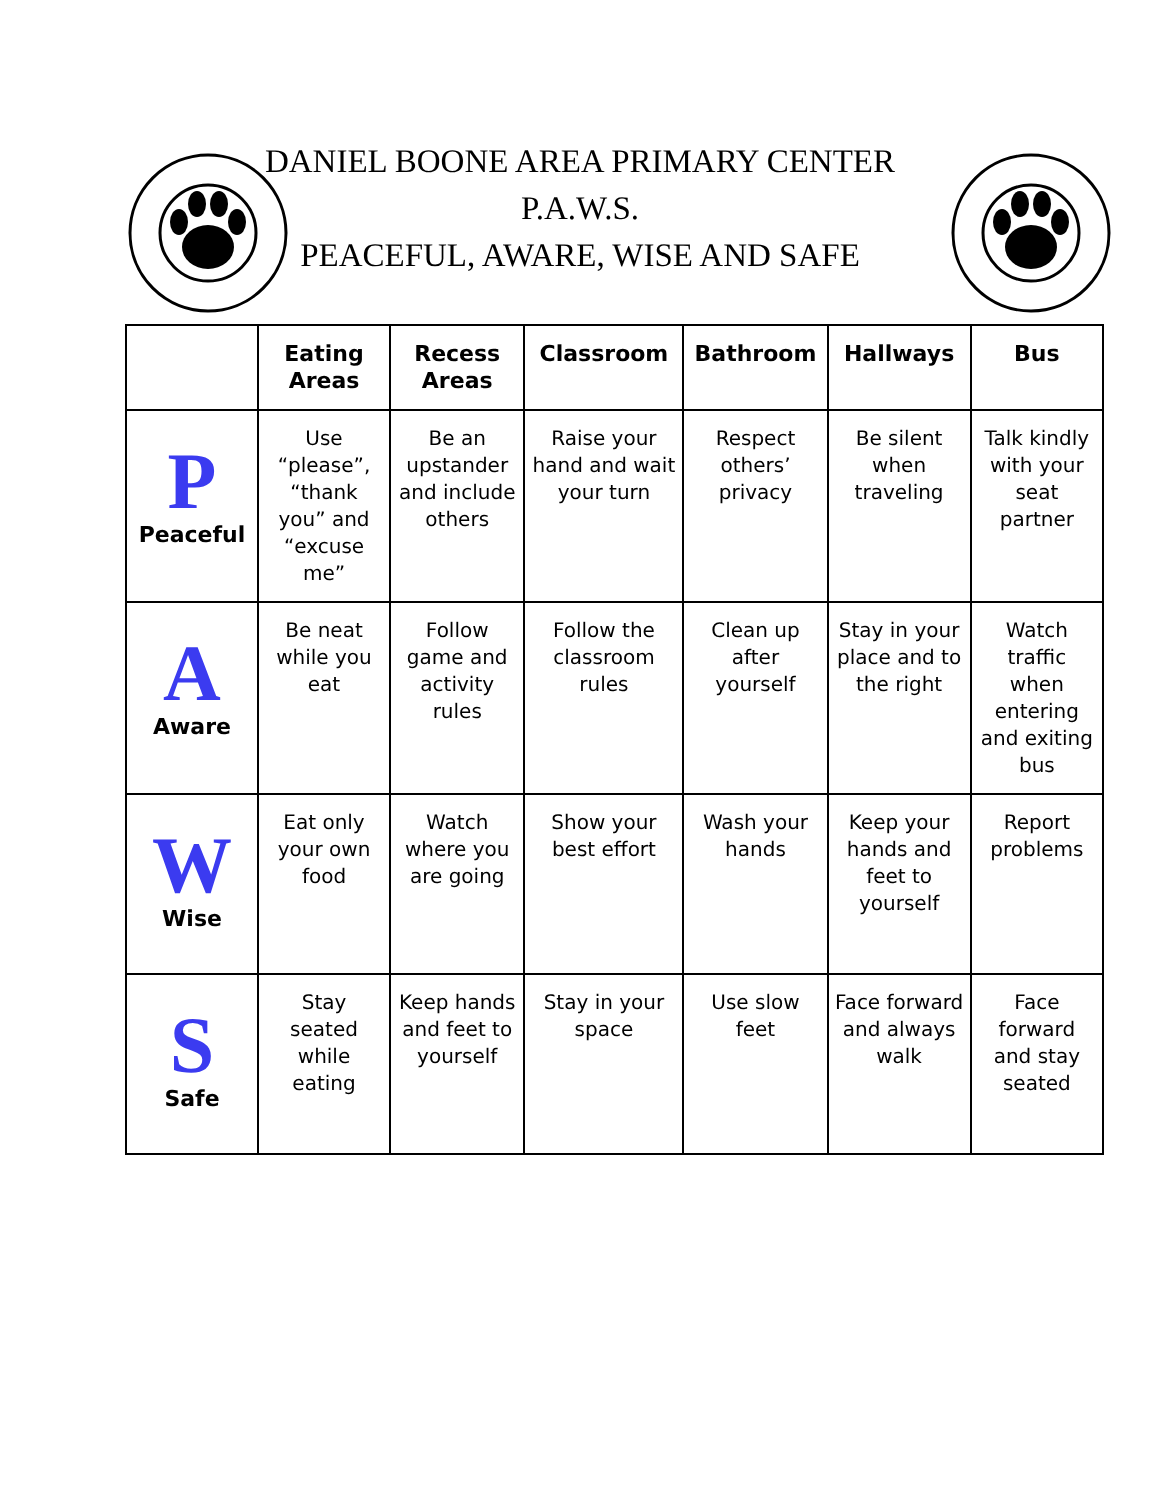DANIEL BOONE AREA PRIMARY CENTER
P.A.W.S.
PEACEFUL, AWARE, WISE AND SAFE
| | Eating Areas | Recess Areas | Classroom | Bathroom | Hallways | Bus |
| --- | --- | --- | --- | --- | --- | --- |
| P Peaceful | Use “please”, “thank you” and “excuse me” | Be an upstander and include others | Raise your hand and wait your turn | Respect others’ privacy | Be silent when traveling | Talk kindly with your seat partner |
| A Aware | Be neat while you eat | Follow game and activity rules | Follow the classroom rules | Clean up after yourself | Stay in your place and to the right | Watch traffic when entering and exiting bus |
| W Wise | Eat only your own food | Watch where you are going | Show your best effort | Wash your hands | Keep your hands and feet to yourself | Report problems |
| S Safe | Stay seated while eating | Keep hands and feet to yourself | Stay in your space | Use slow feet | Face forward and always walk | Face forward and stay seated |